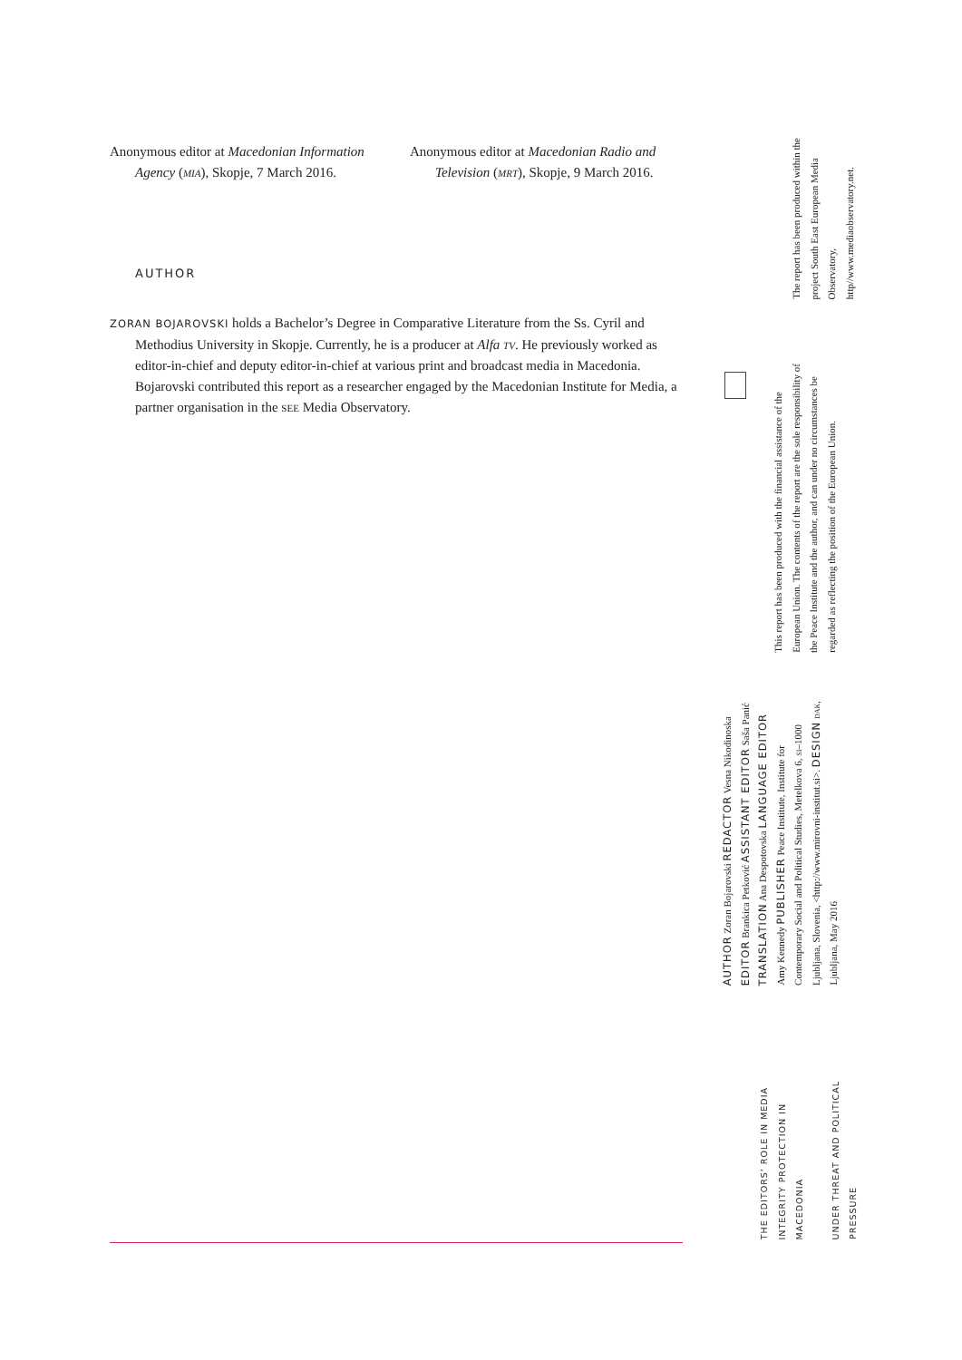Anonymous editor at Macedonian Information Agency (mia), Skopje, 7 March 2016.
Anonymous editor at Macedonian Radio and Television (mrt), Skopje, 9 March 2016.
AUTHOR
ZORAN BOJAROVSKI holds a Bachelor’s Degree in Comparative Literature from the Ss. Cyril and Methodius University in Skopje. Currently, he is a producer at Alfa tv. He previously worked as editor-in-chief and deputy editor-in-chief at various print and broadcast media in Macedonia. Bojarovski contributed this report as a researcher engaged by the Macedonian Institute for Media, a partner organisation in the see Media Observatory.
The report has been produced within the project South East European Media Observatory, http//www.mediaobservatory.net.
This report has been produced with the financial assistance of the European Union. The contents of the report are the sole responsibility of the Peace Institute and the author, and can under no circumstances be regarded as reflecting the position of the European Union.
AUTHOR Zoran Bojarovski REDACTOR Vesna Nikodinoska EDITOR Brankica Petković ASSISTANT EDITOR Saša Panić TRANSLATION Ana Despotovska LANGUAGE EDITOR Amy Kennedy PUBLISHER Peace Institute, Institute for Contemporary Social and Political Studies, Metelkova 6, si–1000 Ljubljana, Slovenia, <http://www.mirovni-institut.si>. DESIGN dak, Ljubljana, May 2016
THE EDITORS’ ROLE IN MEDIA INTEGRITY PROTECTION IN MACEDONIA
UNDER THREAT AND POLITICAL PRESSURE